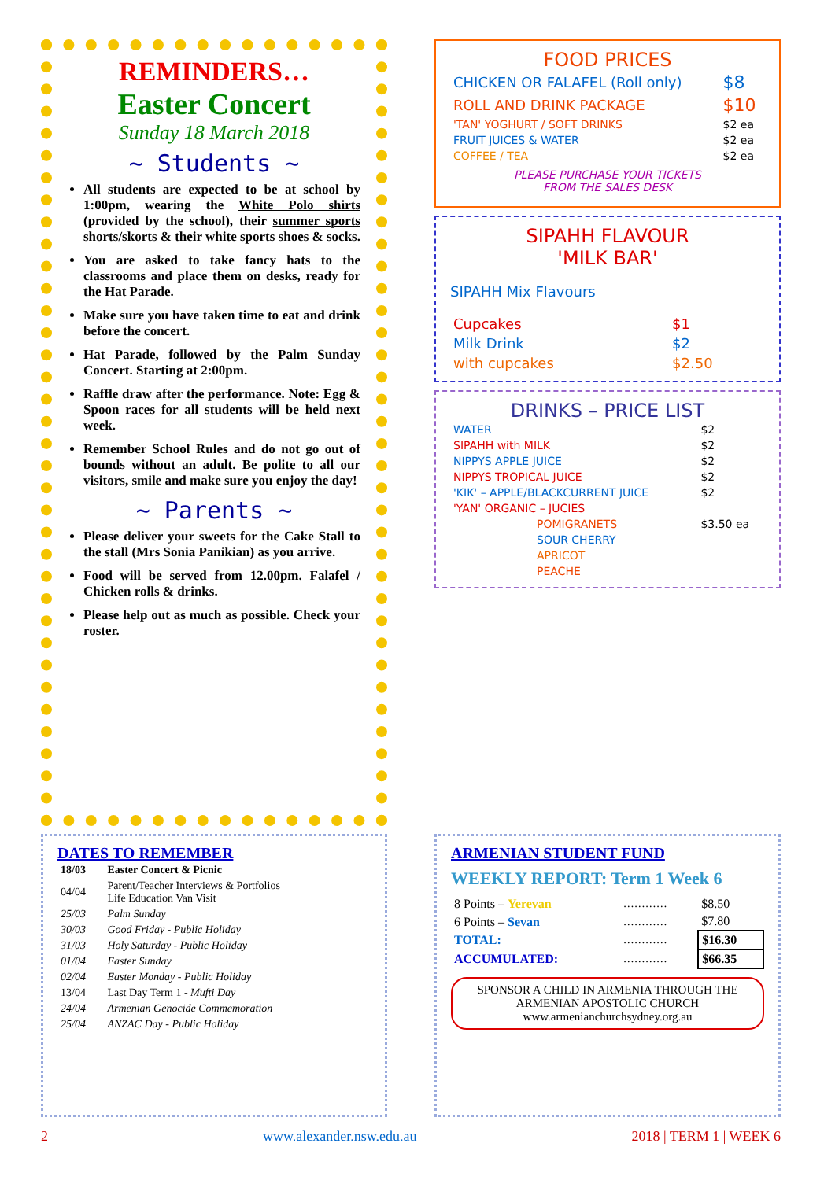REMINDERS…
Easter Concert
Sunday 18 March 2018
~ Students ~
All students are expected to be at school by 1:00pm, wearing the White Polo shirts (provided by the school), their summer sports shorts/skorts & their white sports shoes & socks.
You are asked to take fancy hats to the classrooms and place them on desks, ready for the Hat Parade.
Make sure you have taken time to eat and drink before the concert.
Hat Parade, followed by the Palm Sunday Concert. Starting at 2:00pm.
Raffle draw after the performance. Note: Egg & Spoon races for all students will be held next week.
Remember School Rules and do not go out of bounds without an adult. Be polite to all our visitors, smile and make sure you enjoy the day!
~ Parents ~
Please deliver your sweets for the Cake Stall to the stall (Mrs Sonia Panikian) as you arrive.
Food will be served from 12.00pm. Falafel / Chicken rolls & drinks.
Please help out as much as possible. Check your roster.
FOOD PRICES
| CHICKEN OR FALAFEL (Roll only) | $8 |
| ROLL AND DRINK PACKAGE | $10 |
| 'TAN' YOGHURT / SOFT DRINKS | $2 ea |
| FRUIT JUICES & WATER | $2 ea |
| COFFEE / TEA | $2 ea |
PLEASE PURCHASE YOUR TICKETS
FROM THE SALES DESK
SIPAHH FLAVOUR
'MILK BAR'
SIPAHH Mix Flavours
| Cupcakes | $1 |
| Milk Drink | $2 |
| with cupcakes | $2.50 |
DRINKS – PRICE LIST
| WATER | $2 |
| SIPAHH with MILK | $2 |
| NIPPYS APPLE JUICE | $2 |
| NIPPYS TROPICAL JUICE | $2 |
| 'KIK' – APPLE/BLACKCURRENT JUICE | $2 |
| 'YAN' ORGANIC – JUCIES | |
| POMIGRANETS | $3.50 ea |
| SOUR CHERRY | |
| APRICOT | |
| PEACHE | |
DATES TO REMEMBER
| 18/03 | Easter Concert & Picnic |
| 04/04 | Parent/Teacher Interviews & Portfolios Life Education Van Visit |
| 25/03 | Palm Sunday |
| 30/03 | Good Friday - Public Holiday |
| 31/03 | Holy Saturday - Public Holiday |
| 01/04 | Easter Sunday |
| 02/04 | Easter Monday - Public Holiday |
| 13/04 | Last Day Term 1 - Mufti Day |
| 24/04 | Armenian Genocide Commemoration |
| 25/04 | ANZAC Day - Public Holiday |
ARMENIAN STUDENT FUND
WEEKLY REPORT: Term 1 Week 6
| 8 Points – Yerevan | ………… | $8.50 |
| 6 Points – Sevan | ………… | $7.80 |
| TOTAL: | ………… | $16.30 |
| ACCUMULATED: | ………… | $66.35 |
SPONSOR A CHILD IN ARMENIA THROUGH THE ARMENIAN APOSTOLIC CHURCH
www.armenianchurchsydney.org.au
2 www.alexander.nsw.edu.au 2018 | TERM 1 | WEEK 6